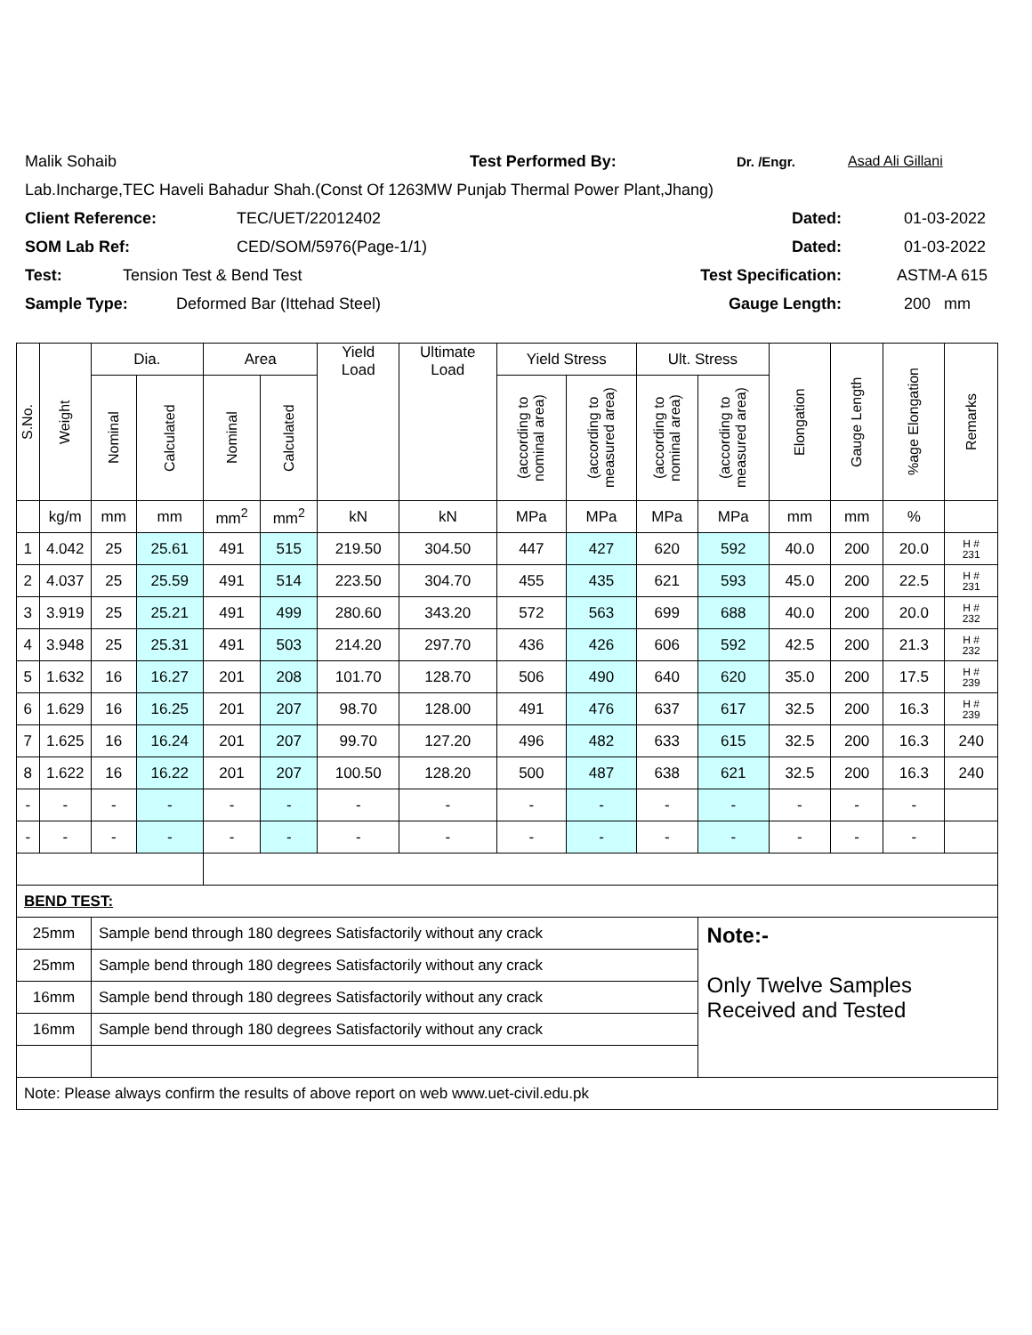Malik Sohaib Test Performed By: Dr. /Engr. Asad Ali Gillani
Lab.Incharge,TEC Haveli Bahadur Shah.(Const Of 1263MW Punjab Thermal Power Plant,Jhang)
Client Reference: TEC/UET/22012402 Dated: 01-03-2022
SOM Lab Ref: CED/SOM/5976(Page-1/1) Dated: 01-03-2022
Test: Tension Test & Bend Test Test Specification: ASTM-A 615
Sample Type: Deformed Bar (Ittehad Steel) Gauge Length: 200 mm
| S.No. | Weight | Dia. | | Area | | Yield Load | Ultimate Load | Yield Stress | | Ult. Stress | | Elongation | Gauge Length | %age Elongation | Remarks |
| --- | --- | --- | --- | --- | --- | --- | --- | --- | --- | --- | --- | --- | --- | --- | --- |
| | | Nominal | Calculated | Nominal | Calculated | | | (according to nominal area) | (according to measured area) | (according to nominal area) | (according to measured area) | | | | |
| | kg/m | mm | mm | mm<sup>2</sup> | mm<sup>2</sup> | kN | kN | MPa | MPa | MPa | MPa | mm | mm | % | |
| 1 | 4.042 | 25 | 25.61 | 491 | 515 | 219.50 | 304.50 | 447 | 427 | 620 | 592 | 40.0 | 200 | 20.0 | H # 231 |
| 2 | 4.037 | 25 | 25.59 | 491 | 514 | 223.50 | 304.70 | 455 | 435 | 621 | 593 | 45.0 | 200 | 22.5 | H # 231 |
| 3 | 3.919 | 25 | 25.21 | 491 | 499 | 280.60 | 343.20 | 572 | 563 | 699 | 688 | 40.0 | 200 | 20.0 | H # 232 |
| 4 | 3.948 | 25 | 25.31 | 491 | 503 | 214.20 | 297.70 | 436 | 426 | 606 | 592 | 42.5 | 200 | 21.3 | H # 232 |
| 5 | 1.632 | 16 | 16.27 | 201 | 208 | 101.70 | 128.70 | 506 | 490 | 640 | 620 | 35.0 | 200 | 17.5 | H # 239 |
| 6 | 1.629 | 16 | 16.25 | 201 | 207 | 98.70 | 128.00 | 491 | 476 | 637 | 617 | 32.5 | 200 | 16.3 | H # 239 |
| 7 | 1.625 | 16 | 16.24 | 201 | 207 | 99.70 | 127.20 | 496 | 482 | 633 | 615 | 32.5 | 200 | 16.3 | 240 |
| 8 | 1.622 | 16 | 16.22 | 201 | 207 | 100.50 | 128.20 | 500 | 487 | 638 | 621 | 32.5 | 200 | 16.3 | 240 |
| - | - | - | - | - | - | - | - | - | - | - | - | - | - | - | |
| - | - | - | - | - | - | - | - | - | - | - | - | - | - | - | |
| BEND TEST: | | | | | | | | | | | | | | | |
| 25mm | | Sample bend through 180 degrees Satisfactorily without any crack | | | | | | | | | Note:- Only Twelve Samples Received and Tested | | | | |
| 25mm | | Sample bend through 180 degrees Satisfactorily without any crack | | | | | | | | | | | | | |
| 16mm | | Sample bend through 180 degrees Satisfactorily without any crack | | | | | | | | | | | | | |
| 16mm | | Sample bend through 180 degrees Satisfactorily without any crack | | | | | | | | | | | | | |
| Note: Please always confirm the results of above report on web www.uet-civil.edu.pk | | | | | | | | | | | | | | | |